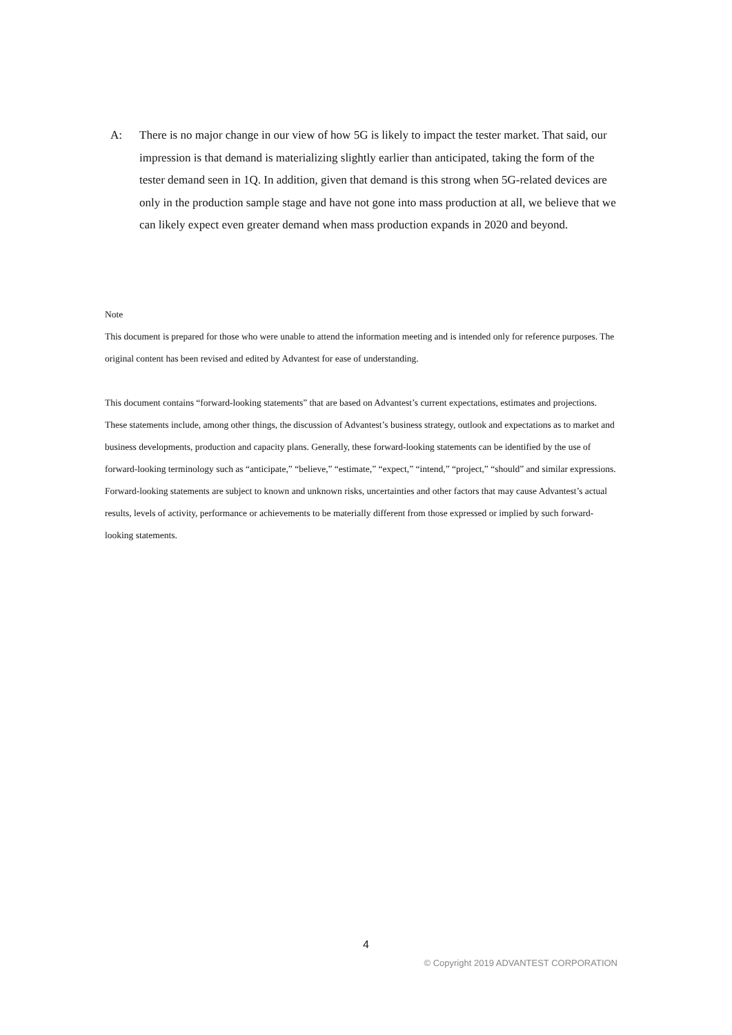A: There is no major change in our view of how 5G is likely to impact the tester market. That said, our impression is that demand is materializing slightly earlier than anticipated, taking the form of the tester demand seen in 1Q. In addition, given that demand is this strong when 5G-related devices are only in the production sample stage and have not gone into mass production at all, we believe that we can likely expect even greater demand when mass production expands in 2020 and beyond.
Note
This document is prepared for those who were unable to attend the information meeting and is intended only for reference purposes. The original content has been revised and edited by Advantest for ease of understanding.
This document contains “forward-looking statements” that are based on Advantest’s current expectations, estimates and projections. These statements include, among other things, the discussion of Advantest’s business strategy, outlook and expectations as to market and business developments, production and capacity plans. Generally, these forward-looking statements can be identified by the use of forward-looking terminology such as “anticipate,” “believe,” “estimate,” “expect,” “intend,” “project,” “should” and similar expressions. Forward-looking statements are subject to known and unknown risks, uncertainties and other factors that may cause Advantest’s actual results, levels of activity, performance or achievements to be materially different from those expressed or implied by such forward-looking statements.
4
© Copyright 2019 ADVANTEST CORPORATION